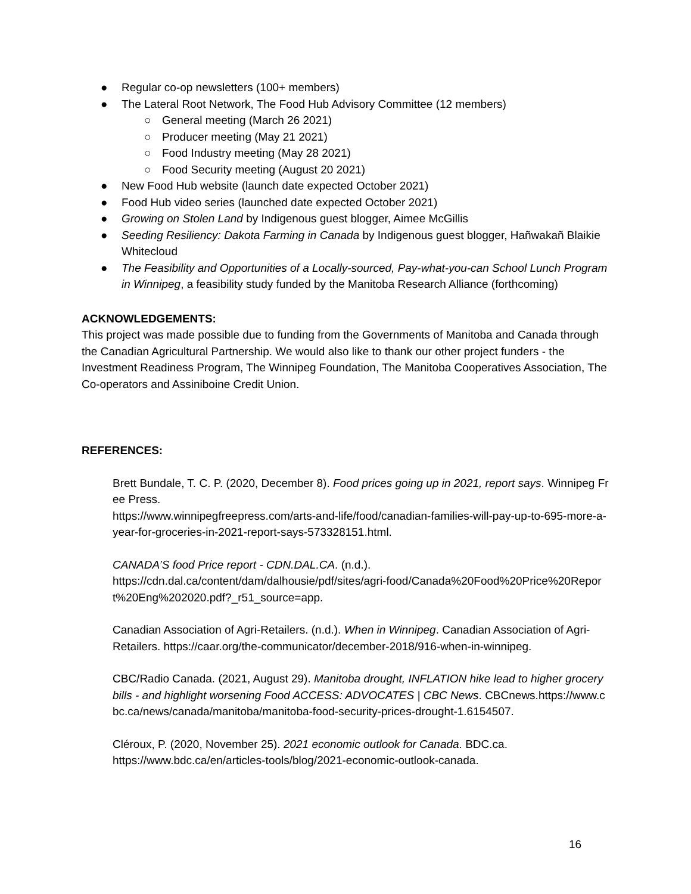● Regular co-op newsletters (100+ members)
● The Lateral Root Network, The Food Hub Advisory Committee (12 members)
○ General meeting (March 26 2021)
○ Producer meeting (May 21 2021)
○ Food Industry meeting (May 28 2021)
○ Food Security meeting (August 20 2021)
● New Food Hub website (launch date expected October 2021)
● Food Hub video series (launched date expected October 2021)
● Growing on Stolen Land by Indigenous guest blogger, Aimee McGillis
● Seeding Resiliency: Dakota Farming in Canada by Indigenous guest blogger, Hañwakañ Blaikie Whitecloud
● The Feasibility and Opportunities of a Locally-sourced, Pay-what-you-can School Lunch Program in Winnipeg, a feasibility study funded by the Manitoba Research Alliance (forthcoming)
ACKNOWLEDGEMENTS:
This project was made possible due to funding from the Governments of Manitoba and Canada through the Canadian Agricultural Partnership. We would also like to thank our other project funders - the Investment Readiness Program, The Winnipeg Foundation, The Manitoba Cooperatives Association, The Co-operators and Assiniboine Credit Union.
REFERENCES:
Brett Bundale, T. C. P. (2020, December 8). Food prices going up in 2021, report says. Winnipeg Free Press.
https://www.winnipegfreepress.com/arts-and-life/food/canadian-families-will-pay-up-to-695-more-a-year-for-groceries-in-2021-report-says-573328151.html.
CANADA’S food Price report - CDN.DAL.CA. (n.d.).
https://cdn.dal.ca/content/dam/dalhousie/pdf/sites/agri-food/Canada%20Food%20Price%20Report%20Eng%202020.pdf?_r51_source=app.
Canadian Association of Agri-Retailers. (n.d.). When in Winnipeg. Canadian Association of Agri-Retailers. https://caar.org/the-communicator/december-2018/916-when-in-winnipeg.
CBC/Radio Canada. (2021, August 29). Manitoba drought, INFLATION hike lead to higher grocery bills - and highlight worsening Food ACCESS: ADVOCATES | CBC News. CBCnews.https://www.cbc.ca/news/canada/manitoba/manitoba-food-security-prices-drought-1.6154507.
Cléroux, P. (2020, November 25). 2021 economic outlook for Canada. BDC.ca. https://www.bdc.ca/en/articles-tools/blog/2021-economic-outlook-canada.
16